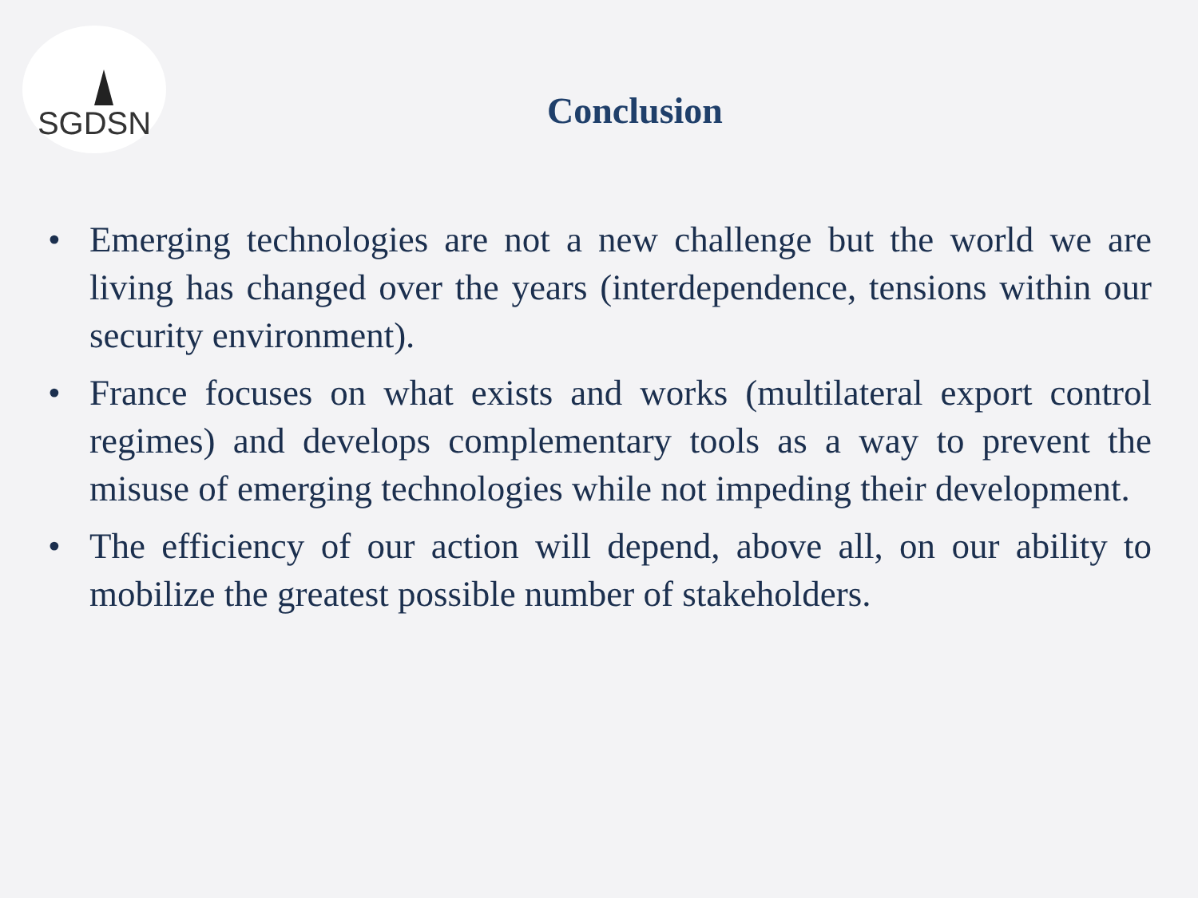SGDSN
Conclusion
• Emerging technologies are not a new challenge but the world we are living has changed over the years (interdependence, tensions within our security environment).
• France focuses on what exists and works (multilateral export control regimes) and develops complementary tools as a way to prevent the misuse of emerging technologies while not impeding their development.
• The efficiency of our action will depend, above all, on our ability to mobilize the greatest possible number of stakeholders.